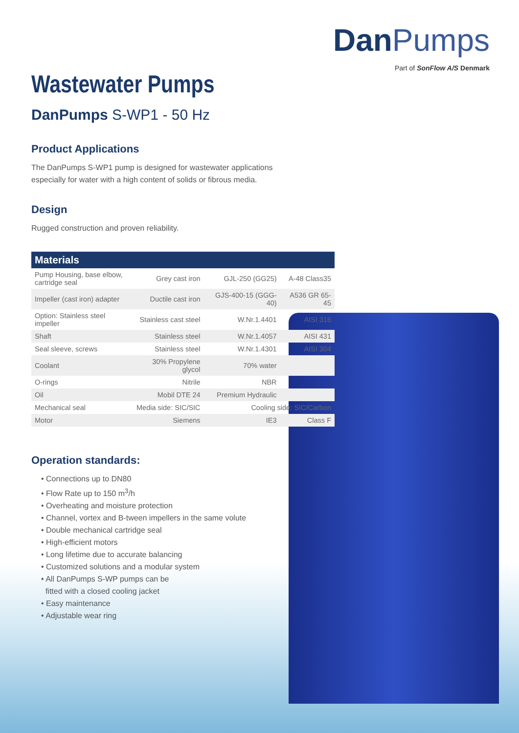DanPumps
Part of SonFlow A/S Denmark
Wastewater Pumps
DanPumps S-WP1 - 50 Hz
Product Applications
The DanPumps S-WP1 pump is designed for wastewater applications
especially for water with a high content of solids or fibrous media.
Design
Rugged construction and proven reliability.
| Materials | | | |
| --- | --- | --- | --- |
| Pump Housing, base elbow, cartridge seal | Grey cast iron | GJL-250 (GG25) | A-48 Class35 |
| Impeller (cast iron) adapter | Ductile cast iron | GJS-400-15 (GGG-40) | A536 GR 65-45 |
| Option: Stainless steel impeller | Stainless cast steel | W.Nr.1.4401 | AISI 316 |
| Shaft | Stainless steel | W.Nr.1.4057 | AISI 431 |
| Seal sleeve, screws | Stainless steel | W.Nr.1.4301 | AISI 304 |
| Coolant | 30% Propylene glycol | 70% water | |
| O-rings | Nitrile | NBR | |
| Oil | Mobil DTE 24 | Premium Hydraulic | |
| Mechanical seal | Media side: SIC/SIC | Cooling side: SIC/Carbon | |
| Motor | Siemens | IE3 | Class F |
Operation standards:
• Connections up to DN80
• Flow Rate up to 150 m<sup>3</sup>/h
• Overheating and moisture protection
• Channel, vortex and B-tween impellers in the same volute
• Double mechanical cartridge seal
• High-efficient motors
• Long lifetime due to accurate balancing
• Customized solutions and a modular system
• All DanPumps S-WP pumps can be
fitted with a closed cooling jacket
• Easy maintenance
• Adjustable wear ring